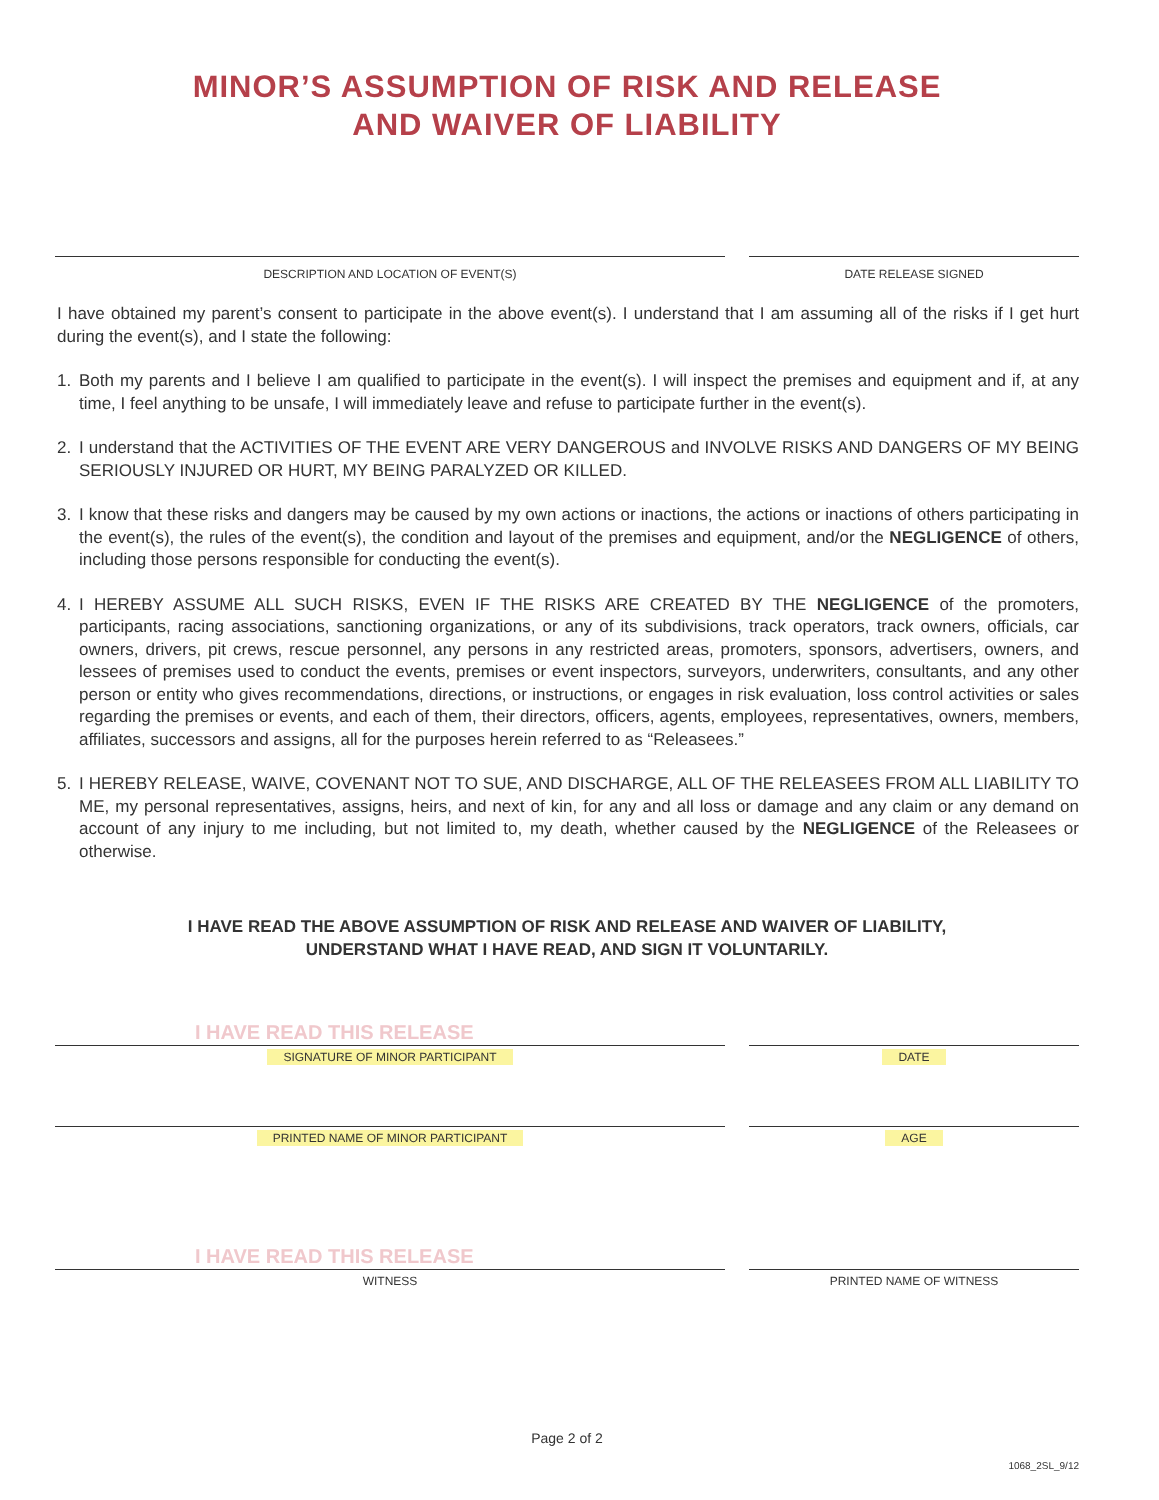MINOR’S ASSUMPTION OF RISK AND RELEASE
AND WAIVER OF LIABILITY
DESCRIPTION AND LOCATION OF EVENT(S)
DATE RELEASE SIGNED
I have obtained my parent’s consent to participate in the above event(s). I understand that I am assuming all of the risks if I get hurt during the event(s), and I state the following:
1. Both my parents and I believe I am qualified to participate in the event(s). I will inspect the premises and equipment and if, at any time, I feel anything to be unsafe, I will immediately leave and refuse to participate further in the event(s).
2. I understand that the ACTIVITIES OF THE EVENT ARE VERY DANGEROUS and INVOLVE RISKS AND DANGERS OF MY BEING SERIOUSLY INJURED OR HURT, MY BEING PARALYZED OR KILLED.
3. I know that these risks and dangers may be caused by my own actions or inactions, the actions or inactions of others participating in the event(s), the rules of the event(s), the condition and layout of the premises and equipment, and/or the NEGLIGENCE of others, including those persons responsible for conducting the event(s).
4. I HEREBY ASSUME ALL SUCH RISKS, EVEN IF THE RISKS ARE CREATED BY THE NEGLIGENCE of the promoters, participants, racing associations, sanctioning organizations, or any of its subdivisions, track operators, track owners, officials, car owners, drivers, pit crews, rescue personnel, any persons in any restricted areas, promoters, sponsors, advertisers, owners, and lessees of premises used to conduct the events, premises or event inspectors, surveyors, underwriters, consultants, and any other person or entity who gives recommendations, directions, or instructions, or engages in risk evaluation, loss control activities or sales regarding the premises or events, and each of them, their directors, officers, agents, employees, representatives, owners, members, affiliates, successors and assigns, all for the purposes herein referred to as “Releasees.”
5. I HEREBY RELEASE, WAIVE, COVENANT NOT TO SUE, AND DISCHARGE, ALL OF THE RELEASEES FROM ALL LIABILITY TO ME, my personal representatives, assigns, heirs, and next of kin, for any and all loss or damage and any claim or any demand on account of any injury to me including, but not limited to, my death, whether caused by the NEGLIGENCE of the Releasees or otherwise.
I HAVE READ THE ABOVE ASSUMPTION OF RISK AND RELEASE AND WAIVER OF LIABILITY,
UNDERSTAND WHAT I HAVE READ, AND SIGN IT VOLUNTARILY.
I HAVE READ THIS RELEASE
SIGNATURE OF MINOR PARTICIPANT DATE
PRINTED NAME OF MINOR PARTICIPANT
AGE
I HAVE READ THIS RELEASE
WITNESS PRINTED NAME OF WITNESS
Page 2 of 2
1068_2SL_9/12